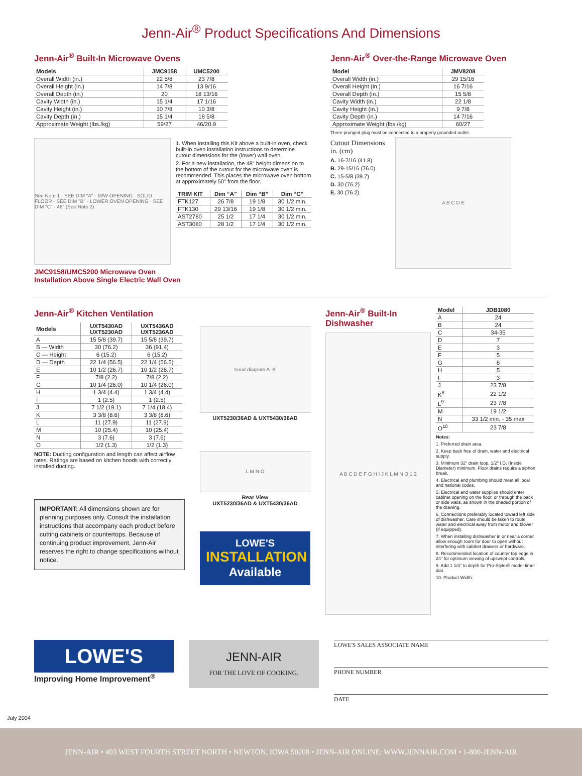Jenn-Air<sup>®</sup> Product Specifications And Dimensions
Jenn-Air<sup>®</sup> Built-In Microwave Ovens
| Models | JMC9158 | UMC5200 |
| --- | --- | --- |
| Overall Width (in.) | 22 5/8 | 23 7/8 |
| Overall Height (in.) | 14 7/8 | 13 9/16 |
| Overall Depth (in.) | 20 | 18 13/16 |
| Cavity Width (in.) | 15 1/4 | 17 1/16 |
| Cavity Height (in.) | 10 7/8 | 10 3/8 |
| Cavity Depth (in.) | 15 1/4 | 18 5/8 |
| Approximate Weight (lbs./kg) | 59/27 | 46/20.9 |
See Note 1 · SEE DIM "A" · M/W OPENING · SOLID FLOOR · SEE DIM "B" · LOWER OVEN OPENING · SEE DIM "C" · 48" (See Note 2)
1. When installing this Kit above a built-in oven, check built-in oven installation instructions to determine cutout dimensions for the (lower) wall oven.
2. For a new installation, the 48" height dimension to the bottom of the cutout for the microwave oven is recommended. This places the microwave oven bottom at approximately 50" from the floor.
| TRIM KIT | Dim “A” | Dim “B” | Dim “C” |
| --- | --- | --- | --- |
| FTK127 | 26 7/8 | 19 1/8 | 30 1/2 min. |
| FTK130 | 29 13/16 | 19 1/8 | 30 1/2 min. |
| AST2780 | 25 1/2 | 17 1/4 | 30 1/2 min. |
| AST3080 | 28 1/2 | 17 1/4 | 30 1/2 min. |
JMC9158/UMC5200 Microwave Oven
Installation Above Single Electric Wall Oven
Jenn-Air<sup>®</sup> Over-the-Range Microwave Oven
| Model | JMV8208 |
| --- | --- |
| Overall Width (in.) | 29 15/16 |
| Overall Height (in.) | 16 7/16 |
| Overall Depth (in.) | 15 5/8 |
| Cavity Width (in.) | 22 1/8 |
| Cavity Height (in.) | 9 7/8 |
| Cavity Depth (in.) | 14 7/16 |
| Approximate Weight (lbs./kg) | 60/27 |
Three-pronged plug must be connected to a properly grounded outlet.
Cutout Dimensions in. (cm)
A. 16-7/16 (41.8)
B. 29-15/16 (76.0)
C. 15-5/8 (39.7)
D. 30 (76.2)
E. 30 (76.2)
A B C D E
Jenn-Air<sup>®</sup> Kitchen Ventilation
| Models | UXT5430AD UXT5230AD | UXT5436AD UXT5236AD |
| --- | --- | --- |
| A | 15 5/8 (39.7) | 15 5/8 (39.7) |
| B — Width | 30 (76.2) | 36 (91.4) |
| C — Height | 6 (15.2) | 6 (15.2) |
| D — Depth | 22 1/4 (56.5) | 22 1/4 (56.5) |
| E | 10 1/2 (26.7) | 10 1/2 (26.7) |
| F | 7/8 (2.2) | 7/8 (2.2) |
| G | 10 1/4 (26.0) | 10 1/4 (26.0) |
| H | 1 3/4 (4.4) | 1 3/4 (4.4) |
| I | 1 (2.5) | 1 (2.5) |
| J | 7 1/2 (19.1) | 7 1/4 (18.4) |
| K | 3 3/8 (8.6) | 3 3/8 (8.6) |
| L | 11 (27.9) | 11 (27.9) |
| M | 10 (25.4) | 10 (25.4) |
| N | 3 (7.6) | 3 (7.6) |
| O | 1/2 (1.3) | 1/2 (1.3) |
NOTE: Ducting configuration and length can affect airflow rates. Ratings are based on kitchen hoods with correctly installed ducting.
IMPORTANT: All dimensions shown are for planning purposes only. Consult the installation instructions that accompany each product before cutting cabinets or countertops. Because of continuing product improvement, Jenn-Air reserves the right to change specifications without notice.
hood diagram A–K
UXT5230/36AD & UXT5430/36AD
L M N O
Rear View
UXT5230/36AD & UXT5430/36AD
LOWE'S
INSTALLATION
Available
Jenn-Air<sup>®</sup> Built-In Dishwasher
A B C D E F G H I J K L M N O 1 2
| Model | JDB1080 |
| --- | --- |
| A | 24 |
| B | 24 |
| C | 34-35 |
| D | 7 |
| E | 3 |
| F | 5 |
| G | 8 |
| H | 5 |
| I | 3 |
| J | 23 7/8 |
| K<sup>8</sup> | 22 1/2 |
| L<sup>9</sup> | 23 7/8 |
| M | 19 1/2 |
| N | 33 1/2 min. - 35 max |
| O<sup>10</sup> | 23 7/8 |
Notes:
1. Preferred drain area.
2. Keep back free of drain, water and electrical supply.
3. Minimum 32" drain loop, 1/2" I.D. (Inside Diameter) minimum. Floor drains require a siphon break.
4. Electrical and plumbing should meet all local and national codes.
5. Electrical and water supplies should enter cabinet opening on the floor, or through the back or side walls, as shown in the shaded portion of the drawing.
6. Connections preferably located toward left side of dishwasher. Care should be taken to route water and electrical away from motor and blower (if equipped).
7. When installing dishwasher in or near a corner, allow enough room for door to open without interfering with cabinet drawers or hardware.
8. Recommended location of counter top edge is 24" for optimum viewing of upswept controls.
9. Add 1 1/4" to depth for Pro-StyleÆ model timer dial.
10. Product Width.
LOWE'S
Improving Home Improvement<sup>®</sup>
JENN-AIR
FOR THE LOVE OF COOKING.
LOWE'S SALES ASSOCIATE NAME
PHONE NUMBER
DATE
July 2004
JENN-AIR • 403 WEST FOURTH STREET NORTH • NEWTON, IOWA 50208 • JENN-AIR ONLINE: WWW.JENNAIR.COM • 1-800-JENN-AIR